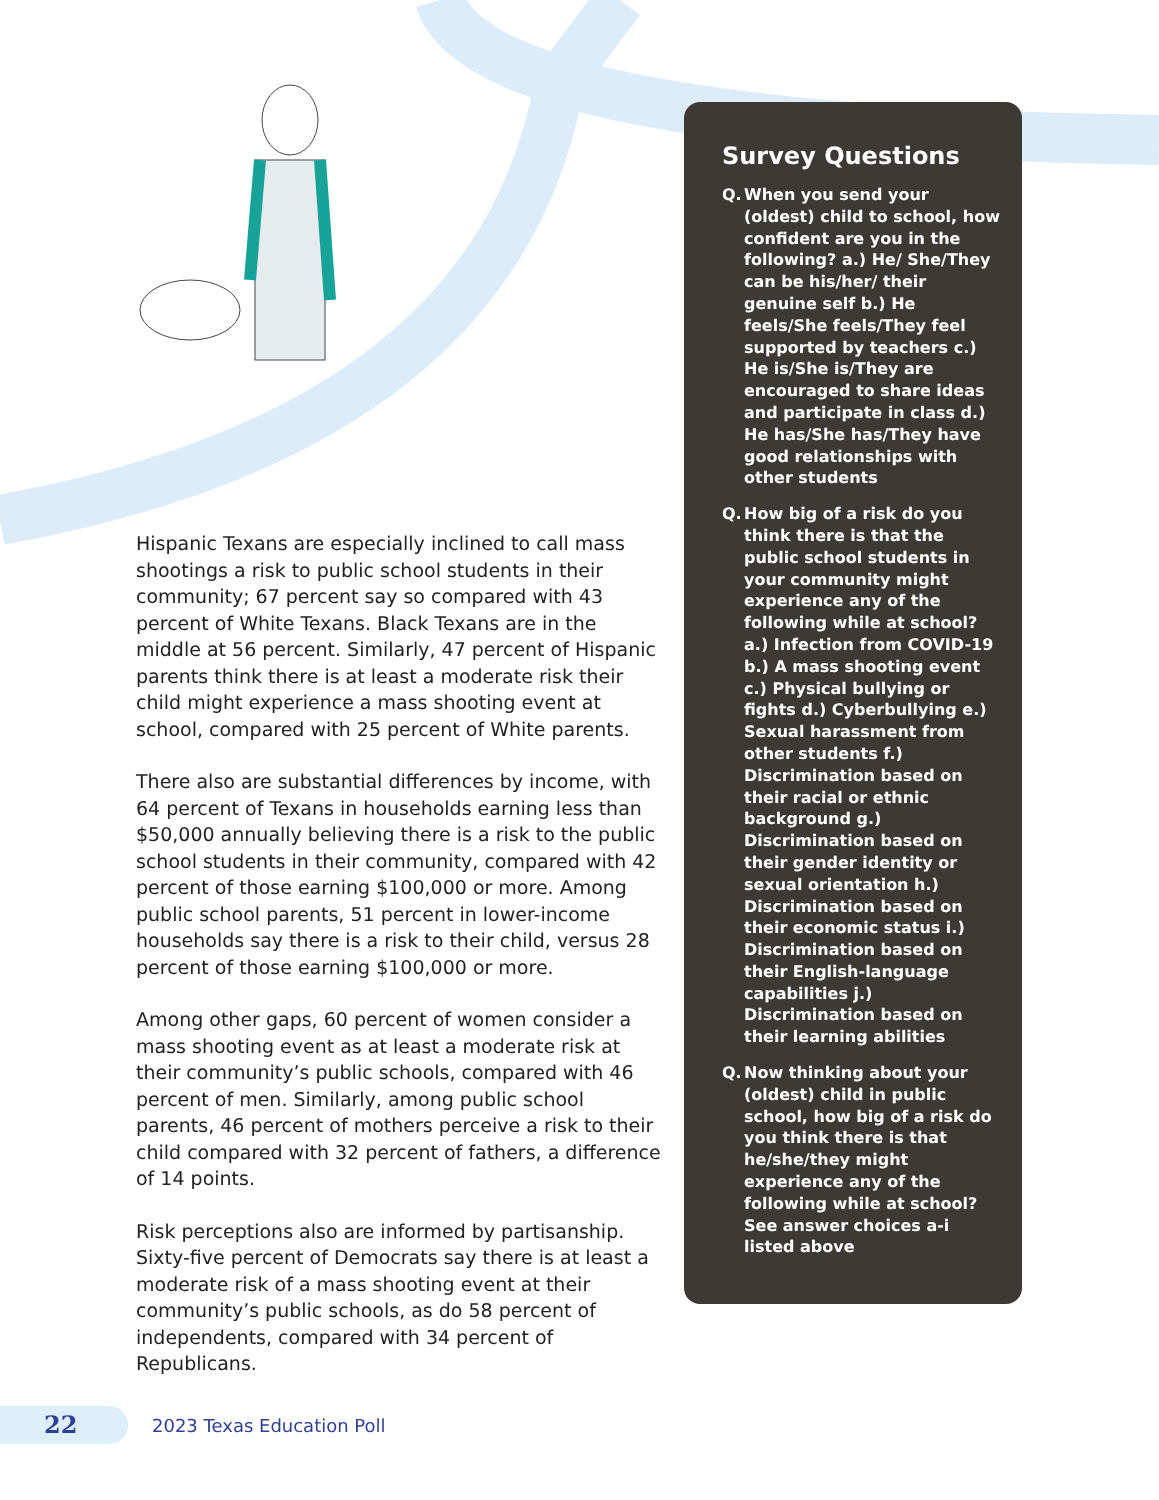Hispanic Texans are especially inclined to call mass shootings a risk to public school students in their community; 67 percent say so compared with 43 percent of White Texans. Black Texans are in the middle at 56 percent. Similarly, 47 percent of Hispanic parents think there is at least a moderate risk their child might experience a mass shooting event at school, compared with 25 percent of White parents.
There also are substantial differences by income, with 64 percent of Texans in households earning less than $50,000 annually believing there is a risk to the public school students in their community, compared with 42 percent of those earning $100,000 or more. Among public school parents, 51 percent in lower-income households say there is a risk to their child, versus 28 percent of those earning $100,000 or more.
Among other gaps, 60 percent of women consider a mass shooting event as at least a moderate risk at their community’s public schools, compared with 46 percent of men. Similarly, among public school parents, 46 percent of mothers perceive a risk to their child compared with 32 percent of fathers, a difference of 14 points.
Risk perceptions also are informed by partisanship. Sixty-five percent of Democrats say there is at least a moderate risk of a mass shooting event at their community’s public schools, as do 58 percent of independents, compared with 34 percent of Republicans.
Survey Questions
Q. When you send your (oldest) child to school, how confident are you in the following? a.) He/ She/They can be his/her/ their genuine self b.) He feels/She feels/They feel supported by teachers c.) He is/She is/They are encouraged to share ideas and participate in class d.) He has/She has/They have good relationships with other students
Q. How big of a risk do you think there is that the public school students in your community might experience any of the following while at school? a.) Infection from COVID-19 b.) A mass shooting event c.) Physical bullying or fights d.) Cyberbullying e.) Sexual harassment from other students f.) Discrimination based on their racial or ethnic background g.) Discrimination based on their gender identity or sexual orientation h.) Discrimination based on their economic status i.) Discrimination based on their English-language capabilities j.) Discrimination based on their learning abilities
Q. Now thinking about your (oldest) child in public school, how big of a risk do you think there is that he/she/they might experience any of the following while at school? See answer choices a-i listed above
22
2023 Texas Education Poll